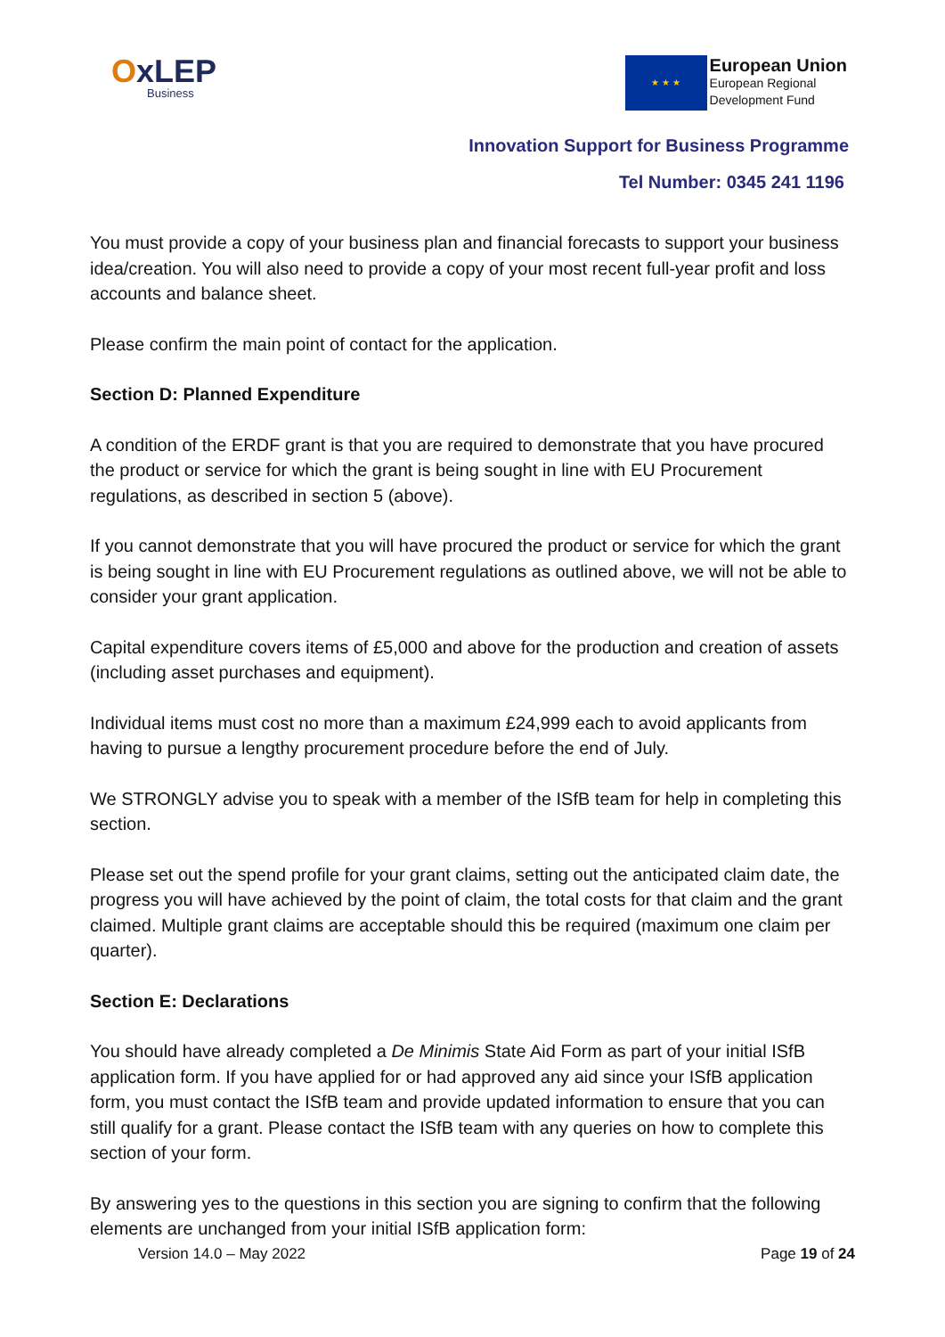OxLEP
Business
★ ★ ★
European Union
European Regional
Development Fund
Innovation Support for Business Programme
Tel Number: 0345 241 1196
You must provide a copy of your business plan and financial forecasts to support your business idea/creation. You will also need to provide a copy of your most recent full-year profit and loss accounts and balance sheet.
Please confirm the main point of contact for the application.
Section D: Planned Expenditure
A condition of the ERDF grant is that you are required to demonstrate that you have procured the product or service for which the grant is being sought in line with EU Procurement regulations, as described in section 5 (above).
If you cannot demonstrate that you will have procured the product or service for which the grant is being sought in line with EU Procurement regulations as outlined above, we will not be able to consider your grant application.
Capital expenditure covers items of £5,000 and above for the production and creation of assets (including asset purchases and equipment).
Individual items must cost no more than a maximum £24,999 each to avoid applicants from having to pursue a lengthy procurement procedure before the end of July.
We STRONGLY advise you to speak with a member of the ISfB team for help in completing this section.
Please set out the spend profile for your grant claims, setting out the anticipated claim date, the progress you will have achieved by the point of claim, the total costs for that claim and the grant claimed. Multiple grant claims are acceptable should this be required (maximum one claim per quarter).
Section E: Declarations
You should have already completed a De Minimis State Aid Form as part of your initial ISfB application form. If you have applied for or had approved any aid since your ISfB application form, you must contact the ISfB team and provide updated information to ensure that you can still qualify for a grant. Please contact the ISfB team with any queries on how to complete this section of your form.
By answering yes to the questions in this section you are signing to confirm that the following elements are unchanged from your initial ISfB application form:
Version 14.0 – May 2022 Page 19 of 24